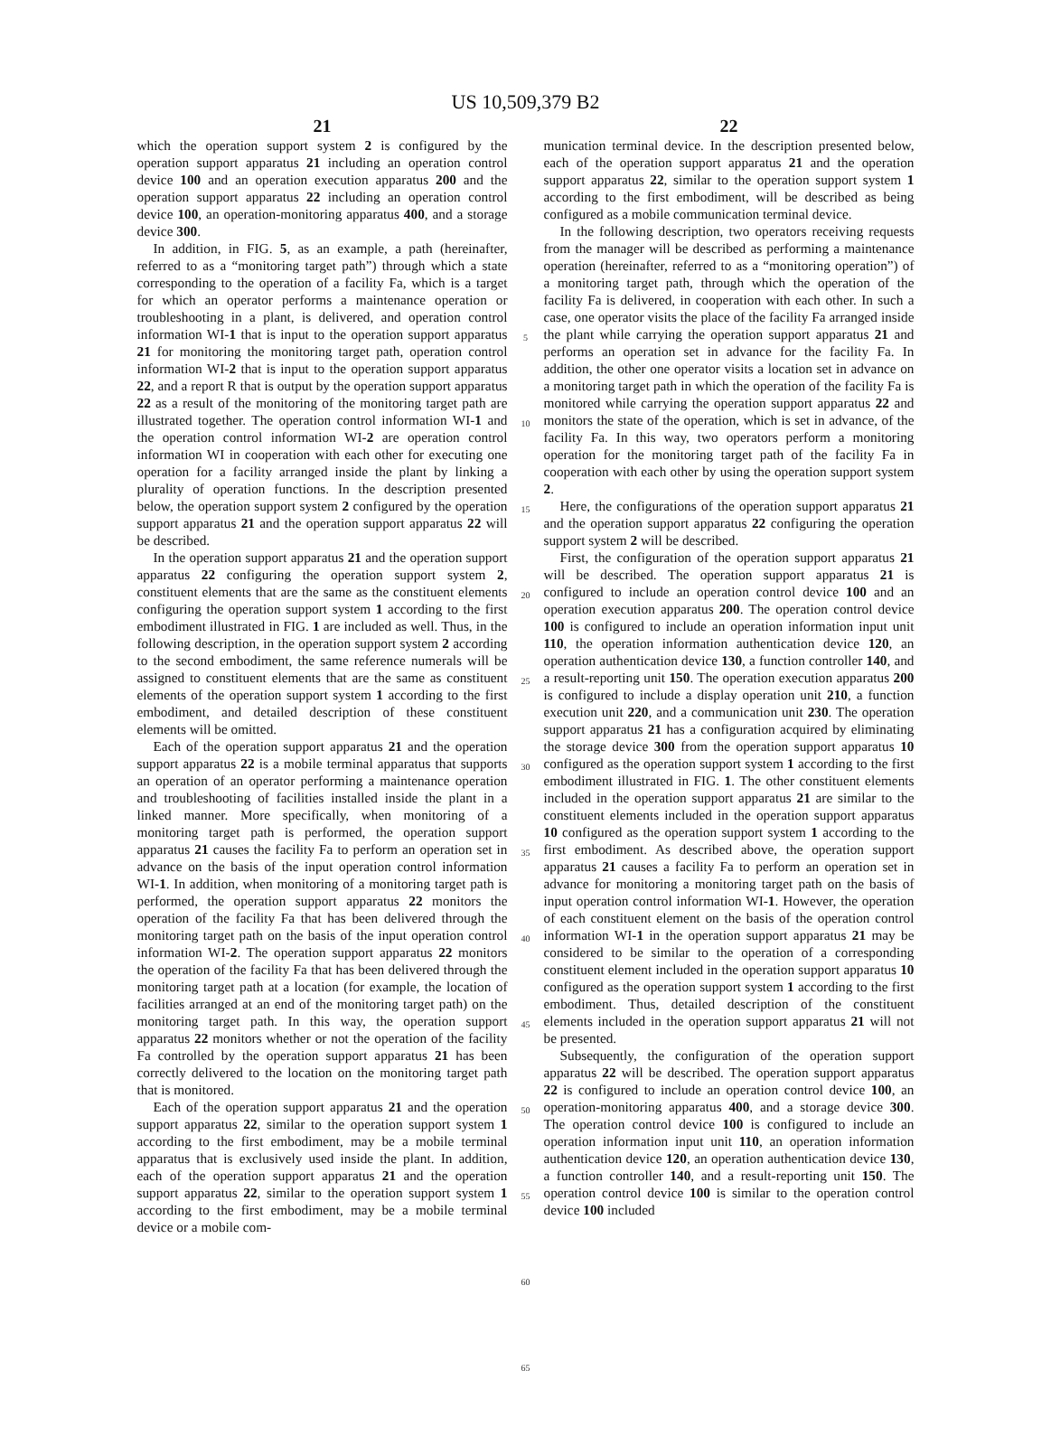US 10,509,379 B2
21
which the operation support system 2 is configured by the operation support apparatus 21 including an operation control device 100 and an operation execution apparatus 200 and the operation support apparatus 22 including an operation control device 100, an operation-monitoring apparatus 400, and a storage device 300.
In addition, in FIG. 5, as an example, a path (hereinafter, referred to as a “monitoring target path”) through which a state corresponding to the operation of a facility Fa, which is a target for which an operator performs a maintenance operation or troubleshooting in a plant, is delivered, and operation control information WI-1 that is input to the operation support apparatus 21 for monitoring the monitoring target path, operation control information WI-2 that is input to the operation support apparatus 22, and a report R that is output by the operation support apparatus 22 as a result of the monitoring of the monitoring target path are illustrated together. The operation control information WI-1 and the operation control information WI-2 are operation control information WI in cooperation with each other for executing one operation for a facility arranged inside the plant by linking a plurality of operation functions. In the description presented below, the operation support system 2 configured by the operation support apparatus 21 and the operation support apparatus 22 will be described.
In the operation support apparatus 21 and the operation support apparatus 22 configuring the operation support system 2, constituent elements that are the same as the constituent elements configuring the operation support system 1 according to the first embodiment illustrated in FIG. 1 are included as well. Thus, in the following description, in the operation support system 2 according to the second embodiment, the same reference numerals will be assigned to constituent elements that are the same as constituent elements of the operation support system 1 according to the first embodiment, and detailed description of these constituent elements will be omitted.
Each of the operation support apparatus 21 and the operation support apparatus 22 is a mobile terminal apparatus that supports an operation of an operator performing a maintenance operation and troubleshooting of facilities installed inside the plant in a linked manner. More specifically, when monitoring of a monitoring target path is performed, the operation support apparatus 21 causes the facility Fa to perform an operation set in advance on the basis of the input operation control information WI-1. In addition, when monitoring of a monitoring target path is performed, the operation support apparatus 22 monitors the operation of the facility Fa that has been delivered through the monitoring target path on the basis of the input operation control information WI-2. The operation support apparatus 22 monitors the operation of the facility Fa that has been delivered through the monitoring target path at a location (for example, the location of facilities arranged at an end of the monitoring target path) on the monitoring target path. In this way, the operation support apparatus 22 monitors whether or not the operation of the facility Fa controlled by the operation support apparatus 21 has been correctly delivered to the location on the monitoring target path that is monitored.
Each of the operation support apparatus 21 and the operation support apparatus 22, similar to the operation support system 1 according to the first embodiment, may be a mobile terminal apparatus that is exclusively used inside the plant. In addition, each of the operation support apparatus 21 and the operation support apparatus 22, similar to the operation support system 1 according to the first embodiment, may be a mobile terminal device or a mobile com-
5
10
15
20
25
30
35
40
45
50
55
60
65
22
munication terminal device. In the description presented below, each of the operation support apparatus 21 and the operation support apparatus 22, similar to the operation support system 1 according to the first embodiment, will be described as being configured as a mobile communication terminal device.
In the following description, two operators receiving requests from the manager will be described as performing a maintenance operation (hereinafter, referred to as a “monitoring operation”) of a monitoring target path, through which the operation of the facility Fa is delivered, in cooperation with each other. In such a case, one operator visits the place of the facility Fa arranged inside the plant while carrying the operation support apparatus 21 and performs an operation set in advance for the facility Fa. In addition, the other one operator visits a location set in advance on a monitoring target path in which the operation of the facility Fa is monitored while carrying the operation support apparatus 22 and monitors the state of the operation, which is set in advance, of the facility Fa. In this way, two operators perform a monitoring operation for the monitoring target path of the facility Fa in cooperation with each other by using the operation support system 2.
Here, the configurations of the operation support apparatus 21 and the operation support apparatus 22 configuring the operation support system 2 will be described.
First, the configuration of the operation support apparatus 21 will be described. The operation support apparatus 21 is configured to include an operation control device 100 and an operation execution apparatus 200. The operation control device 100 is configured to include an operation information input unit 110, the operation information authentication device 120, an operation authentication device 130, a function controller 140, and a result-reporting unit 150. The operation execution apparatus 200 is configured to include a display operation unit 210, a function execution unit 220, and a communication unit 230. The operation support apparatus 21 has a configuration acquired by eliminating the storage device 300 from the operation support apparatus 10 configured as the operation support system 1 according to the first embodiment illustrated in FIG. 1. The other constituent elements included in the operation support apparatus 21 are similar to the constituent elements included in the operation support apparatus 10 configured as the operation support system 1 according to the first embodiment. As described above, the operation support apparatus 21 causes a facility Fa to perform an operation set in advance for monitoring a monitoring target path on the basis of input operation control information WI-1. However, the operation of each constituent element on the basis of the operation control information WI-1 in the operation support apparatus 21 may be considered to be similar to the operation of a corresponding constituent element included in the operation support apparatus 10 configured as the operation support system 1 according to the first embodiment. Thus, detailed description of the constituent elements included in the operation support apparatus 21 will not be presented.
Subsequently, the configuration of the operation support apparatus 22 will be described. The operation support apparatus 22 is configured to include an operation control device 100, an operation-monitoring apparatus 400, and a storage device 300. The operation control device 100 is configured to include an operation information input unit 110, an operation information authentication device 120, an operation authentication device 130, a function controller 140, and a result-reporting unit 150. The operation control device 100 is similar to the operation control device 100 included